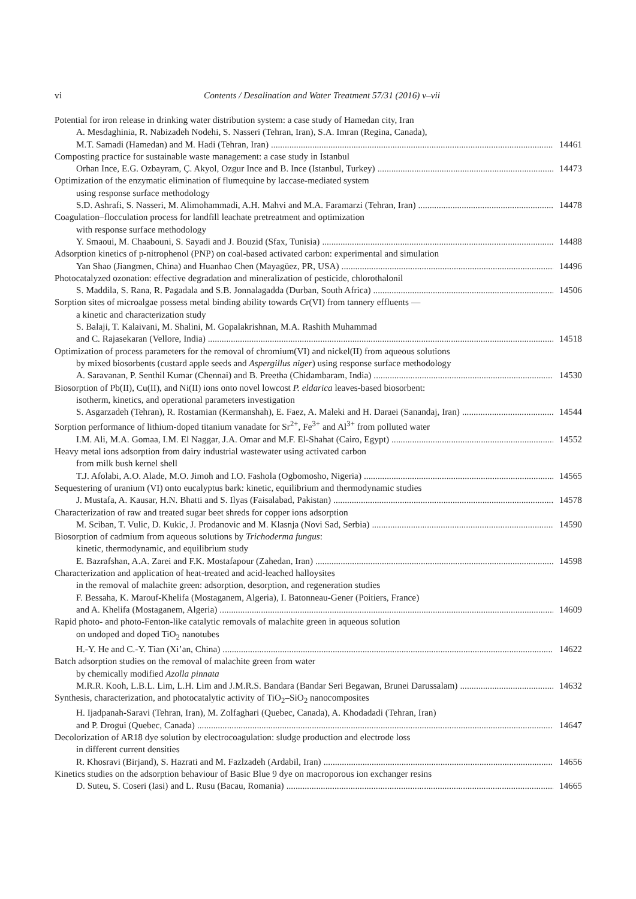vi
Contents / Desalination and Water Treatment 57/31 (2016) v–vii
Potential for iron release in drinking water distribution system: a case study of Hamedan city, Iran
A. Mesdaghinia, R. Nabizadeh Nodehi, S. Nasseri (Tehran, Iran), S.A. Imran (Regina, Canada),
M.T. Samadi (Hamedan) and M. Hadi (Tehran, Iran) 14461
Composting practice for sustainable waste management: a case study in Istanbul
Orhan Ince, E.G. Ozbayram, Ç. Akyol, Ozgur Ince and B. Ince (Istanbul, Turkey) 14473
Optimization of the enzymatic elimination of flumequine by laccase-mediated system
using response surface methodology
S.D. Ashrafi, S. Nasseri, M. Alimohammadi, A.H. Mahvi and M.A. Faramarzi (Tehran, Iran) 14478
Coagulation–flocculation process for landfill leachate pretreatment and optimization
with response surface methodology
Y. Smaoui, M. Chaabouni, S. Sayadi and J. Bouzid (Sfax, Tunisia) 14488
Adsorption kinetics of p-nitrophenol (PNP) on coal-based activated carbon: experimental and simulation
Yan Shao (Jiangmen, China) and Huanhao Chen (Mayagüez, PR, USA) 14496
Photocatalyzed ozonation: effective degradation and mineralization of pesticide, chlorothalonil
S. Maddila, S. Rana, R. Pagadala and S.B. Jonnalagadda (Durban, South Africa) 14506
Sorption sites of microalgae possess metal binding ability towards Cr(VI) from tannery effluents —
a kinetic and characterization study
S. Balaji, T. Kalaivani, M. Shalini, M. Gopalakrishnan, M.A. Rashith Muhammad
and C. Rajasekaran (Vellore, India) 14518
Optimization of process parameters for the removal of chromium(VI) and nickel(II) from aqueous solutions
by mixed biosorbents (custard apple seeds and Aspergillus niger) using response surface methodology
A. Saravanan, P. Senthil Kumar (Chennai) and B. Preetha (Chidambaram, India) 14530
Biosorption of Pb(II), Cu(II), and Ni(II) ions onto novel lowcost P. eldarica leaves-based biosorbent:
isotherm, kinetics, and operational parameters investigation
S. Asgarzadeh (Tehran), R. Rostamian (Kermanshah), E. Faez, A. Maleki and H. Daraei (Sanandaj, Iran) 14544
Sorption performance of lithium-doped titanium vanadate for Sr<sup>2+</sup>, Fe<sup>3+</sup> and Al<sup>3+</sup> from polluted water
I.M. Ali, M.A. Gomaa, I.M. El Naggar, J.A. Omar and M.F. El-Shahat (Cairo, Egypt) 14552
Heavy metal ions adsorption from dairy industrial wastewater using activated carbon
from milk bush kernel shell
T.J. Afolabi, A.O. Alade, M.O. Jimoh and I.O. Fashola (Ogbomosho, Nigeria) 14565
Sequestering of uranium (VI) onto eucalyptus bark: kinetic, equilibrium and thermodynamic studies
J. Mustafa, A. Kausar, H.N. Bhatti and S. Ilyas (Faisalabad, Pakistan) 14578
Characterization of raw and treated sugar beet shreds for copper ions adsorption
M. Sciban, T. Vulic, D. Kukic, J. Prodanovic and M. Klasnja (Novi Sad, Serbia) 14590
Biosorption of cadmium from aqueous solutions by Trichoderma fungus:
kinetic, thermodynamic, and equilibrium study
E. Bazrafshan, A.A. Zarei and F.K. Mostafapour (Zahedan, Iran) 14598
Characterization and application of heat-treated and acid-leached halloysites
in the removal of malachite green: adsorption, desorption, and regeneration studies
F. Bessaha, K. Marouf-Khelifa (Mostaganem, Algeria), I. Batonneau-Gener (Poitiers, France)
and A. Khelifa (Mostaganem, Algeria) 14609
Rapid photo- and photo-Fenton-like catalytic removals of malachite green in aqueous solution
on undoped and doped TiO<sub>2</sub> nanotubes
H.-Y. He and C.-Y. Tian (Xi’an, China) 14622
Batch adsorption studies on the removal of malachite green from water
by chemically modified Azolla pinnata
M.R.R. Kooh, L.B.L. Lim, L.H. Lim and J.M.R.S. Bandara (Bandar Seri Begawan, Brunei Darussalam) 14632
Synthesis, characterization, and photocatalytic activity of TiO<sub>2</sub>–SiO<sub>2</sub> nanocomposites
H. Ijadpanah-Saravi (Tehran, Iran), M. Zolfaghari (Quebec, Canada), A. Khodadadi (Tehran, Iran)
and P. Drogui (Quebec, Canada) 14647
Decolorization of AR18 dye solution by electrocoagulation: sludge production and electrode loss
in different current densities
R. Khosravi (Birjand), S. Hazrati and M. Fazlzadeh (Ardabil, Iran) 14656
Kinetics studies on the adsorption behaviour of Basic Blue 9 dye on macroporous ion exchanger resins
D. Suteu, S. Coseri (Iasi) and L. Rusu (Bacau, Romania) 14665